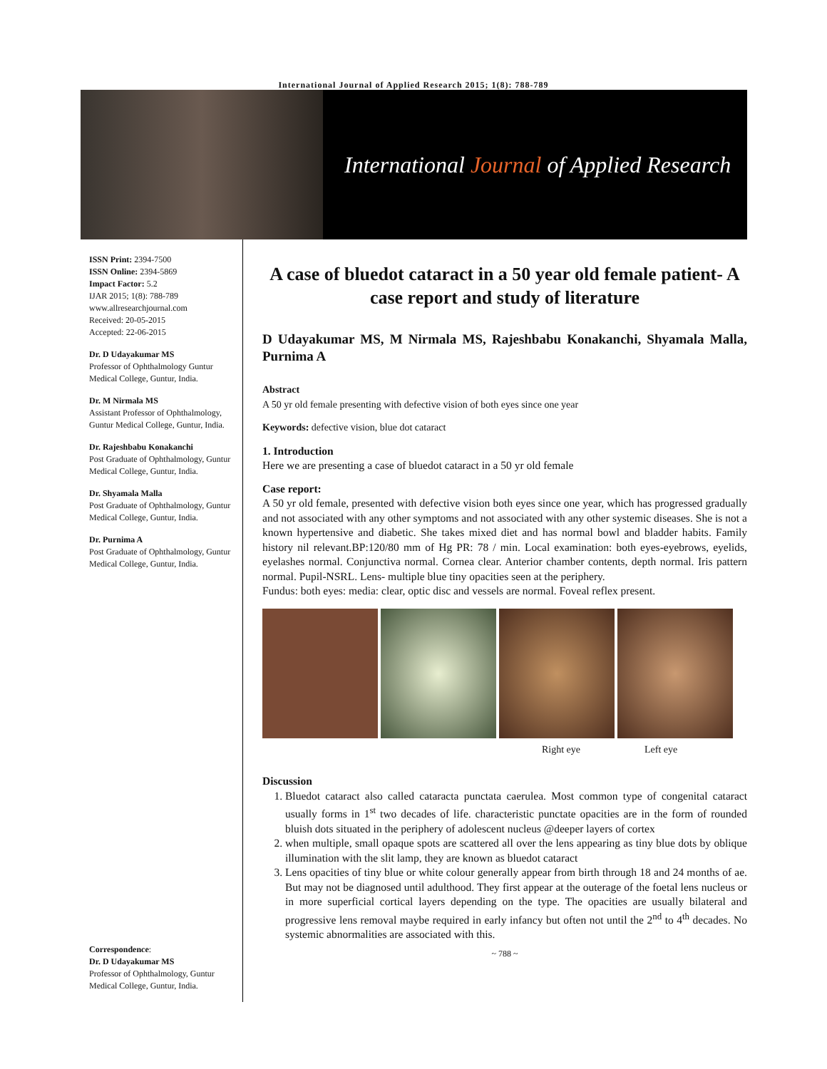International Journal of Applied Research 2015; 1(8): 788-789
International Journal of Applied Research
ISSN Print: 2394-7500
ISSN Online: 2394-5869
Impact Factor: 5.2
IJAR 2015; 1(8): 788-789
www.allresearchjournal.com
Received: 20-05-2015
Accepted: 22-06-2015
Dr. D Udayakumar MS
Professor of Ophthalmology Guntur Medical College, Guntur, India.
Dr. M Nirmala MS
Assistant Professor of Ophthalmology, Guntur Medical College, Guntur, India.
Dr. Rajeshbabu Konakanchi
Post Graduate of Ophthalmology, Guntur Medical College, Guntur, India.
Dr. Shyamala Malla
Post Graduate of Ophthalmology, Guntur Medical College, Guntur, India.
Dr. Purnima A
Post Graduate of Ophthalmology, Guntur Medical College, Guntur, India.
Correspondence:
Dr. D Udayakumar MS
Professor of Ophthalmology, Guntur Medical College, Guntur, India.
A case of bluedot cataract in a 50 year old female patient- A case report and study of literature
D Udayakumar MS, M Nirmala MS, Rajeshbabu Konakanchi, Shyamala Malla, Purnima A
Abstract
A 50 yr old female presenting with defective vision of both eyes since one year
Keywords: defective vision, blue dot cataract
1. Introduction
Here we are presenting a case of bluedot cataract in a 50 yr old female
Case report:
A 50 yr old female, presented with defective vision both eyes since one year, which has progressed gradually and not associated with any other symptoms and not associated with any other systemic diseases. She is not a known hypertensive and diabetic. She takes mixed diet and has normal bowl and bladder habits. Family history nil relevant.BP:120/80 mm of Hg PR: 78 / min. Local examination: both eyes-eyebrows, eyelids, eyelashes normal. Conjunctiva normal. Cornea clear. Anterior chamber contents, depth normal. Iris pattern normal. Pupil-NSRL. Lens- multiple blue tiny opacities seen at the periphery.
Fundus: both eyes: media: clear, optic disc and vessels are normal. Foveal reflex present.
Right eye Left eye
Discussion
1. Bluedot cataract also called cataracta punctata caerulea. Most common type of congenital cataract usually forms in 1<sup>st</sup> two decades of life. characteristic punctate opacities are in the form of rounded bluish dots situated in the periphery of adolescent nucleus @deeper layers of cortex
2. when multiple, small opaque spots are scattered all over the lens appearing as tiny blue dots by oblique illumination with the slit lamp, they are known as bluedot cataract
3. Lens opacities of tiny blue or white colour generally appear from birth through 18 and 24 months of ae. But may not be diagnosed until adulthood. They first appear at the outerage of the foetal lens nucleus or in more superficial cortical layers depending on the type. The opacities are usually bilateral and progressive lens removal maybe required in early infancy but often not until the 2<sup>nd</sup> to 4<sup>th</sup> decades. No systemic abnormalities are associated with this.
~ 788 ~